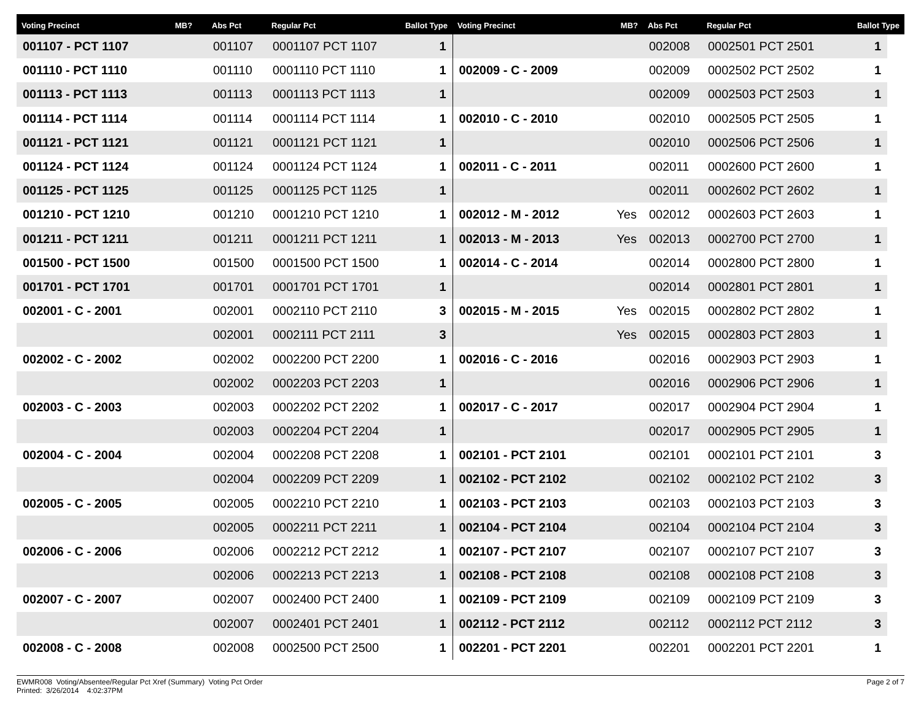| Voting Precinct | MB? | Abs Pct | Regular Pct | Ballot Type | Voting Precinct | MB? | Abs Pct | Regular Pct | Ballot Type | |
| --- | --- | --- | --- | --- | --- | --- | --- | --- | --- | --- |
| 001107 - PCT 1107 | | 001107 | 0001107 PCT 1107 | 1 | | | 002008 | 0002501 PCT 2501 | 1 | |
| 001110 - PCT 1110 | | 001110 | 0001110 PCT 1110 | 1 | 002009 - C - 2009 | | 002009 | 0002502 PCT 2502 | 1 | |
| 001113 - PCT 1113 | | 001113 | 0001113 PCT 1113 | 1 | | | 002009 | 0002503 PCT 2503 | 1 | |
| 001114 - PCT 1114 | | 001114 | 0001114 PCT 1114 | 1 | 002010 - C - 2010 | | 002010 | 0002505 PCT 2505 | 1 | |
| 001121 - PCT 1121 | | 001121 | 0001121 PCT 1121 | 1 | | | 002010 | 0002506 PCT 2506 | 1 | |
| 001124 - PCT 1124 | | 001124 | 0001124 PCT 1124 | 1 | 002011 - C - 2011 | | 002011 | 0002600 PCT 2600 | 1 | |
| 001125 - PCT 1125 | | 001125 | 0001125 PCT 1125 | 1 | | | 002011 | 0002602 PCT 2602 | 1 | |
| 001210 - PCT 1210 | | 001210 | 0001210 PCT 1210 | 1 | 002012 - M - 2012 | Yes | 002012 | 0002603 PCT 2603 | 1 | |
| 001211 - PCT 1211 | | 001211 | 0001211 PCT 1211 | 1 | 002013 - M - 2013 | Yes | 002013 | 0002700 PCT 2700 | 1 | |
| 001500 - PCT 1500 | | 001500 | 0001500 PCT 1500 | 1 | 002014 - C - 2014 | | 002014 | 0002800 PCT 2800 | 1 | |
| 001701 - PCT 1701 | | 001701 | 0001701 PCT 1701 | 1 | | | 002014 | 0002801 PCT 2801 | 1 | |
| 002001 - C - 2001 | | 002001 | 0002110 PCT 2110 | 3 | 002015 - M - 2015 | Yes | 002015 | 0002802 PCT 2802 | 1 | |
| | | 002001 | 0002111 PCT 2111 | 3 | | Yes | 002015 | 0002803 PCT 2803 | 1 | |
| 002002 - C - 2002 | | 002002 | 0002200 PCT 2200 | 1 | 002016 - C - 2016 | | 002016 | 0002903 PCT 2903 | 1 | |
| | | 002002 | 0002203 PCT 2203 | 1 | | | 002016 | 0002906 PCT 2906 | 1 | |
| 002003 - C - 2003 | | 002003 | 0002202 PCT 2202 | 1 | 002017 - C - 2017 | | 002017 | 0002904 PCT 2904 | 1 | |
| | | 002003 | 0002204 PCT 2204 | 1 | | | 002017 | 0002905 PCT 2905 | 1 | |
| 002004 - C - 2004 | | 002004 | 0002208 PCT 2208 | 1 | 002101 - PCT 2101 | | 002101 | 0002101 PCT 2101 | 3 | |
| | | 002004 | 0002209 PCT 2209 | 1 | 002102 - PCT 2102 | | 002102 | 0002102 PCT 2102 | 3 | |
| 002005 - C - 2005 | | 002005 | 0002210 PCT 2210 | 1 | 002103 - PCT 2103 | | 002103 | 0002103 PCT 2103 | 3 | |
| | | 002005 | 0002211 PCT 2211 | 1 | 002104 - PCT 2104 | | 002104 | 0002104 PCT 2104 | 3 | |
| 002006 - C - 2006 | | 002006 | 0002212 PCT 2212 | 1 | 002107 - PCT 2107 | | 002107 | 0002107 PCT 2107 | 3 | |
| | | 002006 | 0002213 PCT 2213 | 1 | 002108 - PCT 2108 | | 002108 | 0002108 PCT 2108 | 3 | |
| 002007 - C - 2007 | | 002007 | 0002400 PCT 2400 | 1 | 002109 - PCT 2109 | | 002109 | 0002109 PCT 2109 | 3 | |
| | | 002007 | 0002401 PCT 2401 | 1 | 002112 - PCT 2112 | | 002112 | 0002112 PCT 2112 | 3 | |
| 002008 - C - 2008 | | 002008 | 0002500 PCT 2500 | 1 | 002201 - PCT 2201 | | 002201 | 0002201 PCT 2201 | 1 | |
EWMR008 Voting/Absentee/Regular Pct Xref (Summary) Voting Pct Order
Printed: 3/26/2014 4:02:37PM
Page 2 of 7